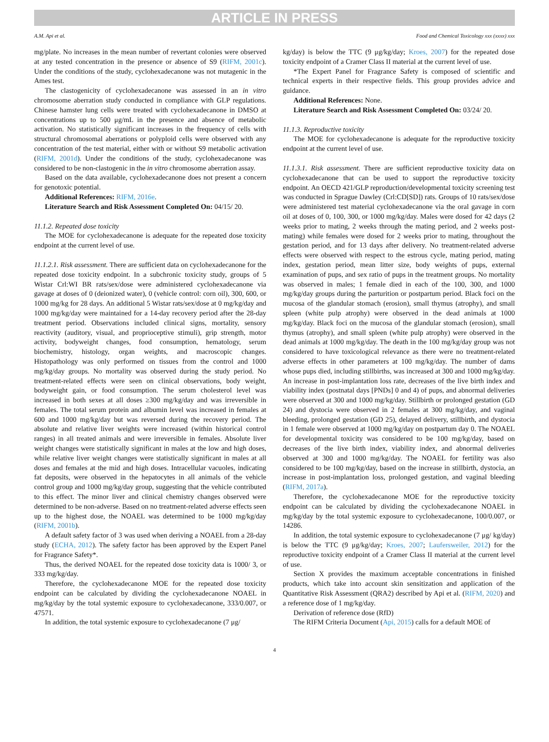ARTICLE IN PRESS
A.M. Api et al. Food and Chemical Toxicology xxx (xxxx) xxx
mg/plate. No increases in the mean number of revertant colonies were observed at any tested concentration in the presence or absence of S9 (RIFM, 2001c). Under the conditions of the study, cyclohexadecanone was not mutagenic in the Ames test.
The clastogenicity of cyclohexadecanone was assessed in an in vitro chromosome aberration study conducted in compliance with GLP regulations. Chinese hamster lung cells were treated with cyclohexadecanone in DMSO at concentrations up to 500 μg/mL in the presence and absence of metabolic activation. No statistically significant increases in the frequency of cells with structural chromosomal aberrations or polyploid cells were observed with any concentration of the test material, either with or without S9 metabolic activation (RIFM, 2001d). Under the conditions of the study, cyclohexadecanone was considered to be non-clastogenic in the in vitro chromosome aberration assay.
Based on the data available, cyclohexadecanone does not present a concern for genotoxic potential.
Additional References: RIFM, 2016e.
Literature Search and Risk Assessment Completed On: 04/15/ 20.
11.1.2. Repeated dose toxicity
The MOE for cyclohexadecanone is adequate for the repeated dose toxicity endpoint at the current level of use.
11.1.2.1. Risk assessment. There are sufficient data on cyclohexadecanone for the repeated dose toxicity endpoint. In a subchronic toxicity study, groups of 5 Wistar Crl:WI BR rats/sex/dose were administered cyclohexadecanone via gavage at doses of 0 (deionized water), 0 (vehicle control: corn oil), 300, 600, or 1000 mg/kg for 28 days. An additional 5 Wistar rats/sex/dose at 0 mg/kg/day and 1000 mg/kg/day were maintained for a 14-day recovery period after the 28-day treatment period. Observations included clinical signs, mortality, sensory reactivity (auditory, visual, and proprioceptive stimuli), grip strength, motor activity, bodyweight changes, food consumption, hematology, serum biochemistry, histology, organ weights, and macroscopic changes. Histopathology was only performed on tissues from the control and 1000 mg/kg/day groups. No mortality was observed during the study period. No treatment-related effects were seen on clinical observations, body weight, bodyweight gain, or food consumption. The serum cholesterol level was increased in both sexes at all doses ≥300 mg/kg/day and was irreversible in females. The total serum protein and albumin level was increased in females at 600 and 1000 mg/kg/day but was reversed during the recovery period. The absolute and relative liver weights were increased (within historical control ranges) in all treated animals and were irreversible in females. Absolute liver weight changes were statistically significant in males at the low and high doses, while relative liver weight changes were statistically significant in males at all doses and females at the mid and high doses. Intracellular vacuoles, indicating fat deposits, were observed in the hepatocytes in all animals of the vehicle control group and 1000 mg/kg/day group, suggesting that the vehicle contributed to this effect. The minor liver and clinical chemistry changes observed were determined to be non-adverse. Based on no treatment-related adverse effects seen up to the highest dose, the NOAEL was determined to be 1000 mg/kg/day (RIFM, 2001b).
A default safety factor of 3 was used when deriving a NOAEL from a 28-day study (ECHA, 2012). The safety factor has been approved by the Expert Panel for Fragrance Safety*.
Thus, the derived NOAEL for the repeated dose toxicity data is 1000/ 3, or 333 mg/kg/day.
Therefore, the cyclohexadecanone MOE for the repeated dose toxicity endpoint can be calculated by dividing the cyclohexadecanone NOAEL in mg/kg/day by the total systemic exposure to cyclohexadecanone, 333/0.007, or 47571.
In addition, the total systemic exposure to cyclohexadecanone (7 μg/
kg/day) is below the TTC (9 μg/kg/day; Kroes, 2007) for the repeated dose toxicity endpoint of a Cramer Class II material at the current level of use.
*The Expert Panel for Fragrance Safety is composed of scientific and technical experts in their respective fields. This group provides advice and guidance.
Additional References: None.
Literature Search and Risk Assessment Completed On: 03/24/ 20.
11.1.3. Reproductive toxicity
The MOE for cyclohexadecanone is adequate for the reproductive toxicity endpoint at the current level of use.
11.1.3.1. Risk assessment. There are sufficient reproductive toxicity data on cyclohexadecanone that can be used to support the reproductive toxicity endpoint. An OECD 421/GLP reproduction/developmental toxicity screening test was conducted in Sprague Dawley (Crl:CD[SD]) rats. Groups of 10 rats/sex/dose were administered test material cyclohexadecanone via the oral gavage in corn oil at doses of 0, 100, 300, or 1000 mg/kg/day. Males were dosed for 42 days (2 weeks prior to mating, 2 weeks through the mating period, and 2 weeks post-mating) while females were dosed for 2 weeks prior to mating, throughout the gestation period, and for 13 days after delivery. No treatment-related adverse effects were observed with respect to the estrous cycle, mating period, mating index, gestation period, mean litter size, body weights of pups, external examination of pups, and sex ratio of pups in the treatment groups. No mortality was observed in males; 1 female died in each of the 100, 300, and 1000 mg/kg/day groups during the parturition or postpartum period. Black foci on the mucosa of the glandular stomach (erosion), small thymus (atrophy), and small spleen (white pulp atrophy) were observed in the dead animals at 1000 mg/kg/day. Black foci on the mucosa of the glandular stomach (erosion), small thymus (atrophy), and small spleen (white pulp atrophy) were observed in the dead animals at 1000 mg/kg/day. The death in the 100 mg/kg/day group was not considered to have toxicological relevance as there were no treatment-related adverse effects in other parameters at 100 mg/kg/day. The number of dams whose pups died, including stillbirths, was increased at 300 and 1000 mg/kg/day. An increase in post-implantation loss rate, decreases of the live birth index and viability index (postnatal days [PNDs] 0 and 4) of pups, and abnormal deliveries were observed at 300 and 1000 mg/kg/day. Stillbirth or prolonged gestation (GD 24) and dystocia were observed in 2 females at 300 mg/kg/day, and vaginal bleeding, prolonged gestation (GD 25), delayed delivery, stillbirth, and dystocia in 1 female were observed at 1000 mg/kg/day on postpartum day 0. The NOAEL for developmental toxicity was considered to be 100 mg/kg/day, based on decreases of the live birth index, viability index, and abnormal deliveries observed at 300 and 1000 mg/kg/day. The NOAEL for fertility was also considered to be 100 mg/kg/day, based on the increase in stillbirth, dystocia, an increase in post-implantation loss, prolonged gestation, and vaginal bleeding (RIFM, 2017a).
Therefore, the cyclohexadecanone MOE for the reproductive toxicity endpoint can be calculated by dividing the cyclohexadecanone NOAEL in mg/kg/day by the total systemic exposure to cyclohexadecanone, 100/0.007, or 14286.
In addition, the total systemic exposure to cyclohexadecanone (7 μg/ kg/day) is below the TTC (9 μg/kg/day; Kroes, 2007; Laufersweiler, 2012) for the reproductive toxicity endpoint of a Cramer Class II material at the current level of use.
Section X provides the maximum acceptable concentrations in finished products, which take into account skin sensitization and application of the Quantitative Risk Assessment (QRA2) described by Api et al. (RIFM, 2020) and a reference dose of 1 mg/kg/day.
Derivation of reference dose (RfD)
The RIFM Criteria Document (Api, 2015) calls for a default MOE of
4